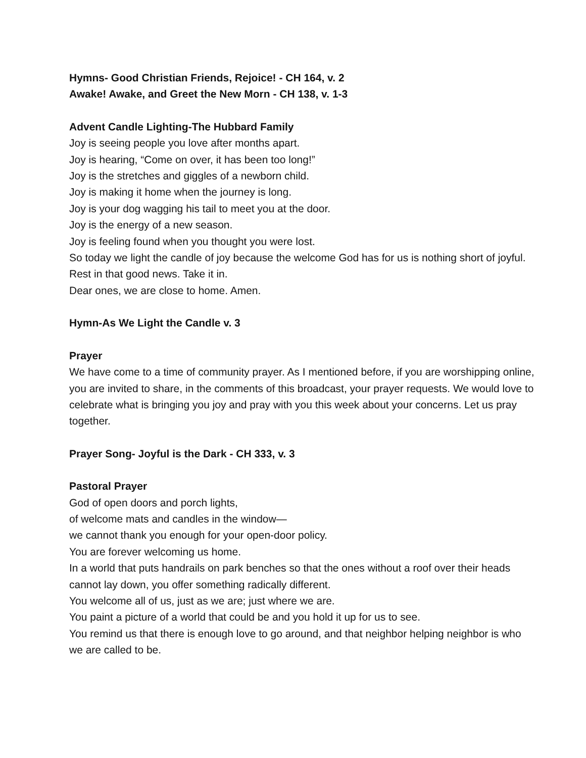Hymns- Good Christian Friends, Rejoice! - CH 164, v. 2
Awake! Awake, and Greet the New Morn - CH 138, v. 1-3
Advent Candle Lighting-The Hubbard Family
Joy is seeing people you love after months apart.
Joy is hearing, “Come on over, it has been too long!”
Joy is the stretches and giggles of a newborn child.
Joy is making it home when the journey is long.
Joy is your dog wagging his tail to meet you at the door.
Joy is the energy of a new season.
Joy is feeling found when you thought you were lost.
So today we light the candle of joy because the welcome God has for us is nothing short of joyful.
Rest in that good news. Take it in.
Dear ones, we are close to home. Amen.
Hymn-As We Light the Candle v. 3
Prayer
We have come to a time of community prayer. As I mentioned before, if you are worshipping online, you are invited to share, in the comments of this broadcast, your prayer requests. We would love to celebrate what is bringing you joy and pray with you this week about your concerns. Let us pray together.
Prayer Song- Joyful is the Dark - CH 333, v. 3
Pastoral Prayer
God of open doors and porch lights,
of welcome mats and candles in the window—
we cannot thank you enough for your open-door policy.
You are forever welcoming us home.
In a world that puts handrails on park benches so that the ones without a roof over their heads cannot lay down, you offer something radically different.
You welcome all of us, just as we are; just where we are.
You paint a picture of a world that could be and you hold it up for us to see.
You remind us that there is enough love to go around, and that neighbor helping neighbor is who we are called to be.